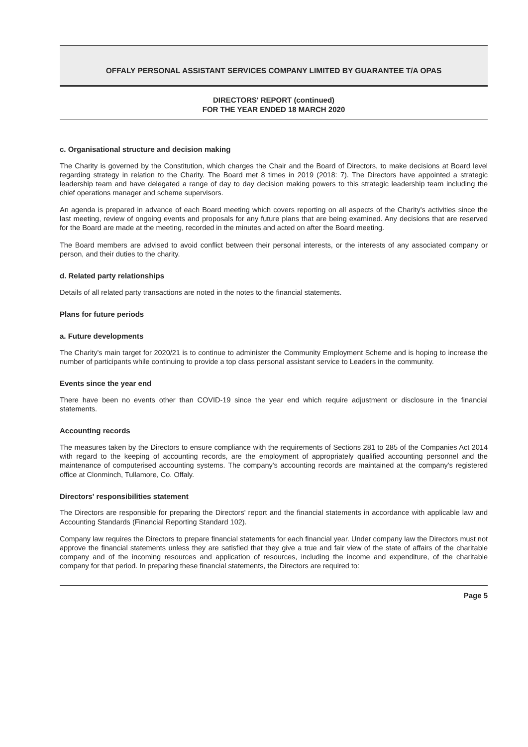OFFALY PERSONAL ASSISTANT SERVICES COMPANY LIMITED BY GUARANTEE T/A OPAS
DIRECTORS' REPORT (continued)
FOR THE YEAR ENDED 18 MARCH 2020
c. Organisational structure and decision making
The Charity is governed by the Constitution, which charges the Chair and the Board of Directors, to make decisions at Board level regarding strategy in relation to the Charity. The Board met 8 times in 2019 (2018: 7). The Directors have appointed a strategic leadership team and have delegated a range of day to day decision making powers to this strategic leadership team including the chief operations manager and scheme supervisors.
An agenda is prepared in advance of each Board meeting which covers reporting on all aspects of the Charity's activities since the last meeting, review of ongoing events and proposals for any future plans that are being examined. Any decisions that are reserved for the Board are made at the meeting, recorded in the minutes and acted on after the Board meeting.
The Board members are advised to avoid conflict between their personal interests, or the interests of any associated company or person, and their duties to the charity.
d. Related party relationships
Details of all related party transactions are noted in the notes to the financial statements.
Plans for future periods
a. Future developments
The Charity's main target for 2020/21 is to continue to administer the Community Employment Scheme and is hoping to increase the number of participants while continuing to provide a top class personal assistant service to Leaders in the community.
Events since the year end
There have been no events other than COVID-19 since the year end which require adjustment or disclosure in the financial statements.
Accounting records
The measures taken by the Directors to ensure compliance with the requirements of Sections 281 to 285 of the Companies Act 2014 with regard to the keeping of accounting records, are the employment of appropriately qualified accounting personnel and the maintenance of computerised accounting systems. The company's accounting records are maintained at the company's registered office at Clonminch, Tullamore, Co. Offaly.
Directors' responsibilities statement
The Directors are responsible for preparing the Directors' report and the financial statements in accordance with applicable law and Accounting Standards (Financial Reporting Standard 102).
Company law requires the Directors to prepare financial statements for each financial year. Under company law the Directors must not approve the financial statements unless they are satisfied that they give a true and fair view of the state of affairs of the charitable company and of the incoming resources and application of resources, including the income and expenditure, of the charitable company for that period. In preparing these financial statements, the Directors are required to:
Page 5